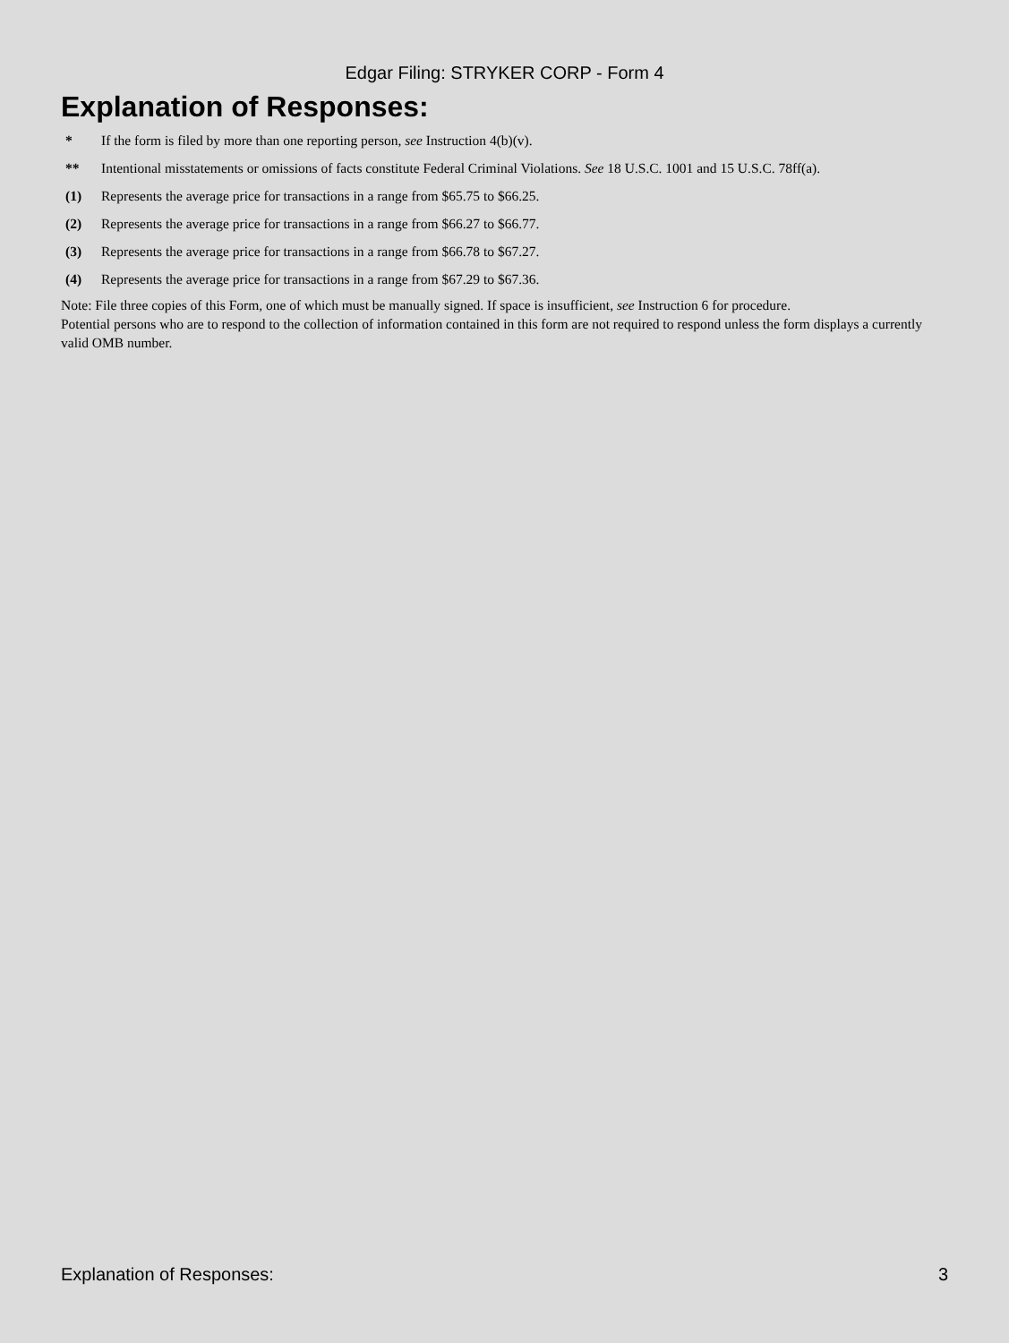Edgar Filing: STRYKER CORP - Form 4
Explanation of Responses:
| * | If the form is filed by more than one reporting person, see Instruction 4(b)(v). |
| ** | Intentional misstatements or omissions of facts constitute Federal Criminal Violations. See 18 U.S.C. 1001 and 15 U.S.C. 78ff(a). |
| (1) | Represents the average price for transactions in a range from $65.75 to $66.25. |
| (2) | Represents the average price for transactions in a range from $66.27 to $66.77. |
| (3) | Represents the average price for transactions in a range from $66.78 to $67.27. |
| (4) | Represents the average price for transactions in a range from $67.29 to $67.36. |
Note: File three copies of this Form, one of which must be manually signed. If space is insufficient, see Instruction 6 for procedure.
Potential persons who are to respond to the collection of information contained in this form are not required to respond unless the form displays a currently valid OMB number.
Explanation of Responses: 3